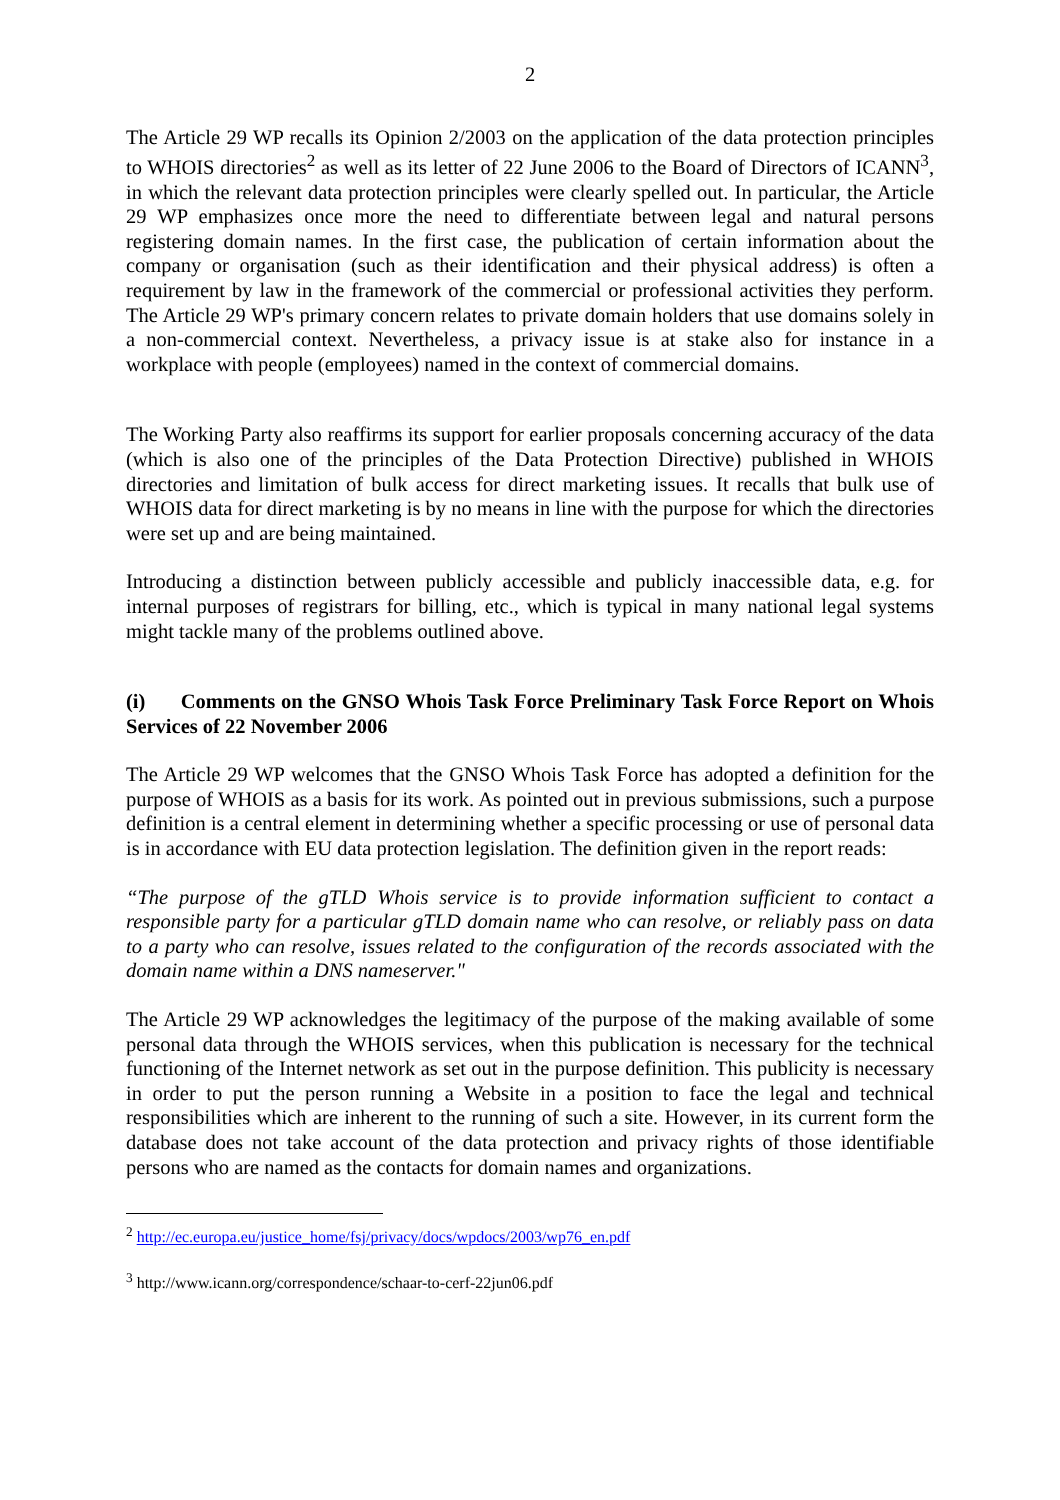2
The Article 29 WP recalls its Opinion 2/2003 on the application of the data protection principles to WHOIS directories<sup>2</sup> as well as its letter of 22 June 2006 to the Board of Directors of ICANN<sup>3</sup>, in which the relevant data protection principles were clearly spelled out. In particular, the Article 29 WP emphasizes once more the need to differentiate between legal and natural persons registering domain names. In the first case, the publication of certain information about the company or organisation (such as their identification and their physical address) is often a requirement by law in the framework of the commercial or professional activities they perform. The Article 29 WP's primary concern relates to private domain holders that use domains solely in a non-commercial context. Nevertheless, a privacy issue is at stake also for instance in a workplace with people (employees) named in the context of commercial domains.
The Working Party also reaffirms its support for earlier proposals concerning accuracy of the data (which is also one of the principles of the Data Protection Directive) published in WHOIS directories and limitation of bulk access for direct marketing issues. It recalls that bulk use of WHOIS data for direct marketing is by no means in line with the purpose for which the directories were set up and are being maintained.
Introducing a distinction between publicly accessible and publicly inaccessible data, e.g. for internal purposes of registrars for billing, etc., which is typical in many national legal systems might tackle many of the problems outlined above.
(i) Comments on the GNSO Whois Task Force Preliminary Task Force Report on Whois Services of 22 November 2006
The Article 29 WP welcomes that the GNSO Whois Task Force has adopted a definition for the purpose of WHOIS as a basis for its work. As pointed out in previous submissions, such a purpose definition is a central element in determining whether a specific processing or use of personal data is in accordance with EU data protection legislation. The definition given in the report reads:
“The purpose of the gTLD Whois service is to provide information sufficient to contact a responsible party for a particular gTLD domain name who can resolve, or reliably pass on data to a party who can resolve, issues related to the configuration of the records associated with the domain name within a DNS nameserver."
The Article 29 WP acknowledges the legitimacy of the purpose of the making available of some personal data through the WHOIS services, when this publication is necessary for the technical functioning of the Internet network as set out in the purpose definition. This publicity is necessary in order to put the person running a Website in a position to face the legal and technical responsibilities which are inherent to the running of such a site. However, in its current form the database does not take account of the data protection and privacy rights of those identifiable persons who are named as the contacts for domain names and organizations.
<sup>2</sup> http://ec.europa.eu/justice_home/fsj/privacy/docs/wpdocs/2003/wp76_en.pdf
<sup>3</sup> http://www.icann.org/correspondence/schaar-to-cerf-22jun06.pdf